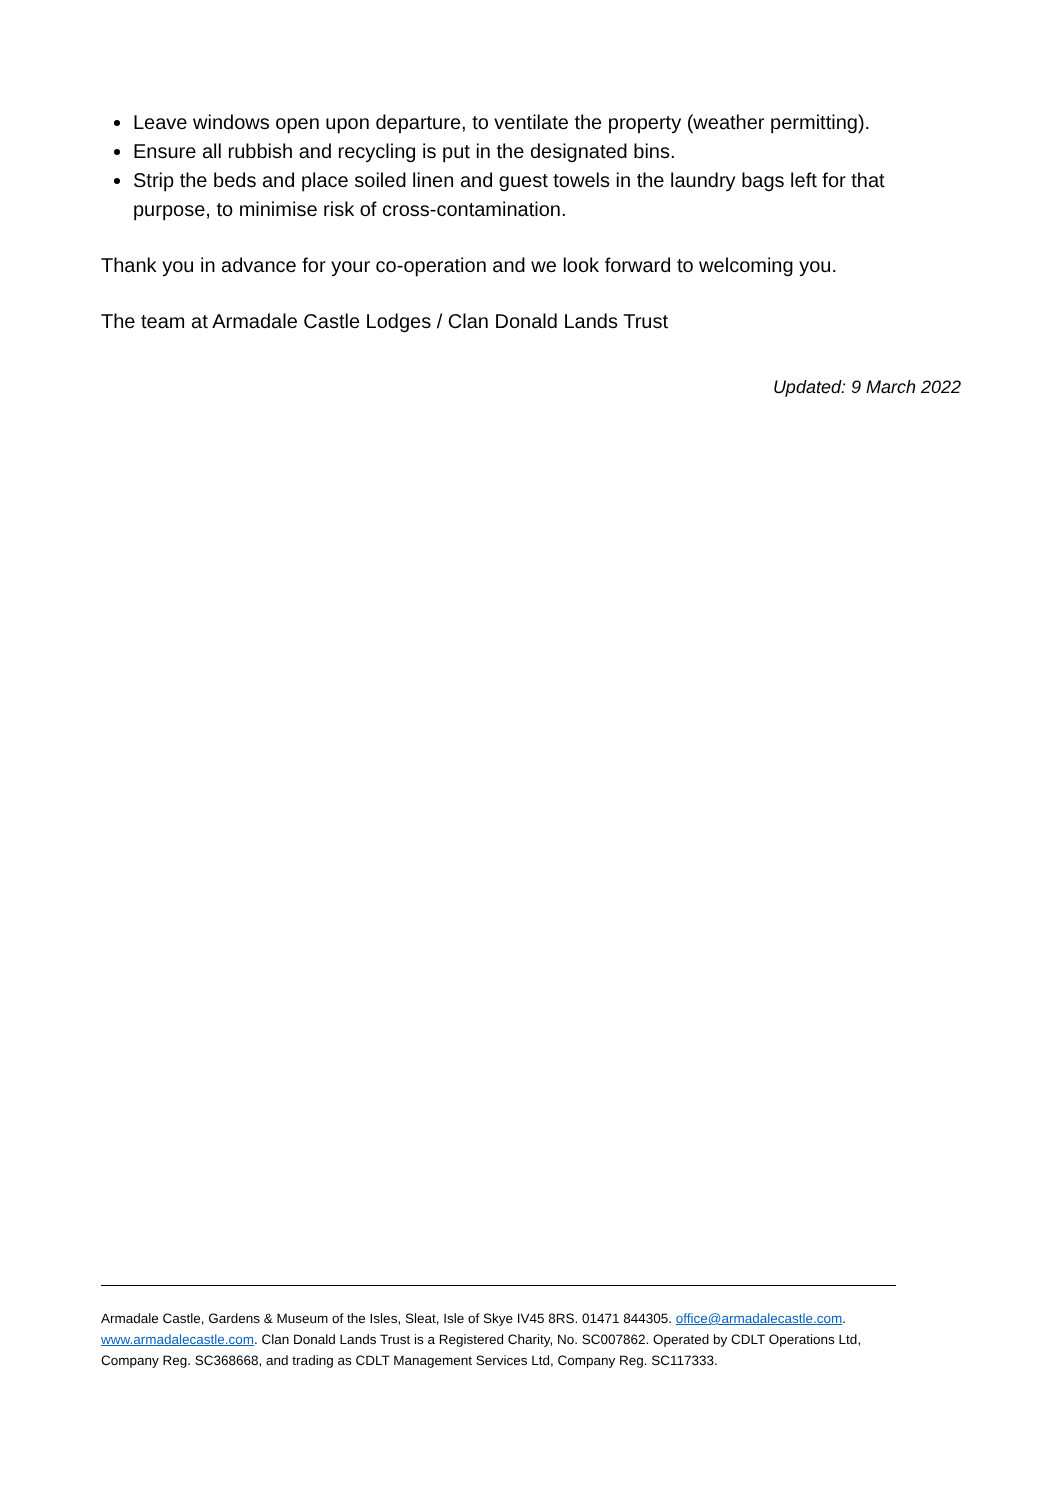Leave windows open upon departure, to ventilate the property (weather permitting).
Ensure all rubbish and recycling is put in the designated bins.
Strip the beds and place soiled linen and guest towels in the laundry bags left for that purpose, to minimise risk of cross-contamination.
Thank you in advance for your co-operation and we look forward to welcoming you.
The team at Armadale Castle Lodges / Clan Donald Lands Trust
Updated: 9 March 2022
Armadale Castle, Gardens & Museum of the Isles, Sleat, Isle of Skye IV45 8RS. 01471 844305. office@armadalecastle.com. www.armadalecastle.com. Clan Donald Lands Trust is a Registered Charity, No. SC007862. Operated by CDLT Operations Ltd, Company Reg. SC368668, and trading as CDLT Management Services Ltd, Company Reg. SC117333.